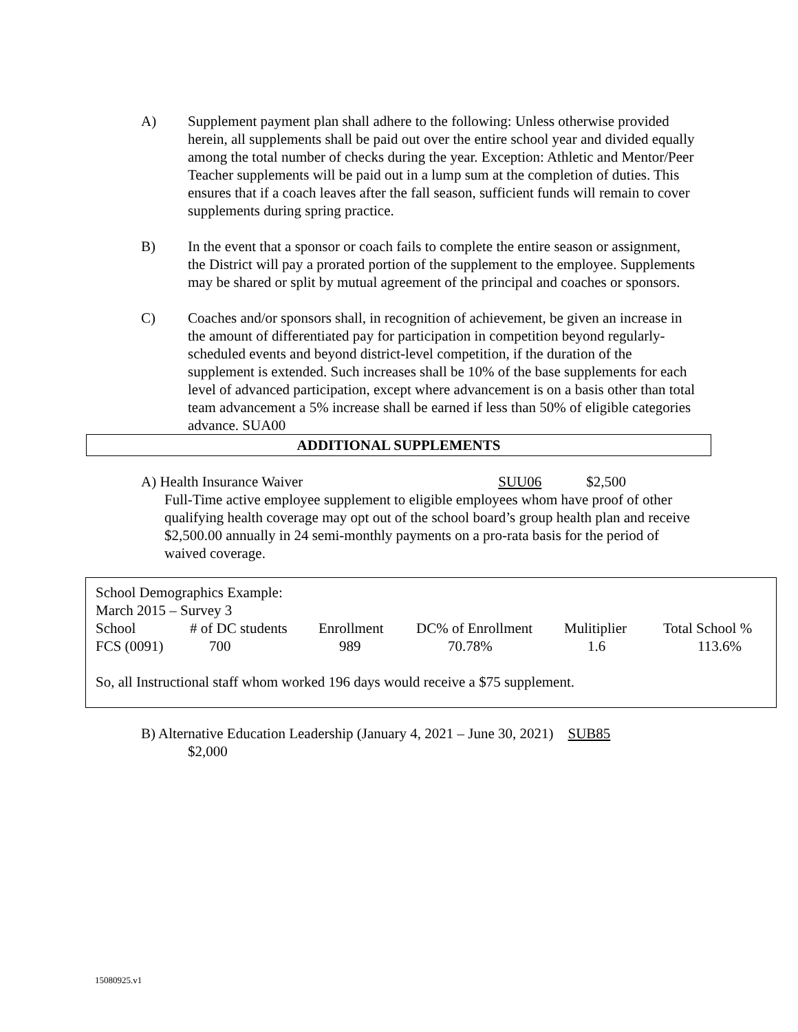A) Supplement payment plan shall adhere to the following: Unless otherwise provided herein, all supplements shall be paid out over the entire school year and divided equally among the total number of checks during the year. Exception: Athletic and Mentor/Peer Teacher supplements will be paid out in a lump sum at the completion of duties. This ensures that if a coach leaves after the fall season, sufficient funds will remain to cover supplements during spring practice.
B) In the event that a sponsor or coach fails to complete the entire season or assignment, the District will pay a prorated portion of the supplement to the employee. Supplements may be shared or split by mutual agreement of the principal and coaches or sponsors.
C) Coaches and/or sponsors shall, in recognition of achievement, be given an increase in the amount of differentiated pay for participation in competition beyond regularly-scheduled events and beyond district-level competition, if the duration of the supplement is extended. Such increases shall be 10% of the base supplements for each level of advanced participation, except where advancement is on a basis other than total team advancement a 5% increase shall be earned if less than 50% of eligible categories advance. SUA00
ADDITIONAL SUPPLEMENTS
A) Health Insurance Waiver SUU06 $2,500
Full-Time active employee supplement to eligible employees whom have proof of other qualifying health coverage may opt out of the school board’s group health plan and receive $2,500.00 annually in 24 semi-monthly payments on a pro-rata basis for the period of waived coverage.
School Demographics Example:
March 2015 – Survey 3
| School | # of DC students | Enrollment | DC% of Enrollment | Mulitiplier | Total School % |
| FCS (0091) | 700 | 989 | 70.78% | 1.6 | 113.6% |
So, all Instructional staff whom worked 196 days would receive a $75 supplement.
B) Alternative Education Leadership (January 4, 2021 – June 30, 2021) SUB85
$2,000
15080925.v1